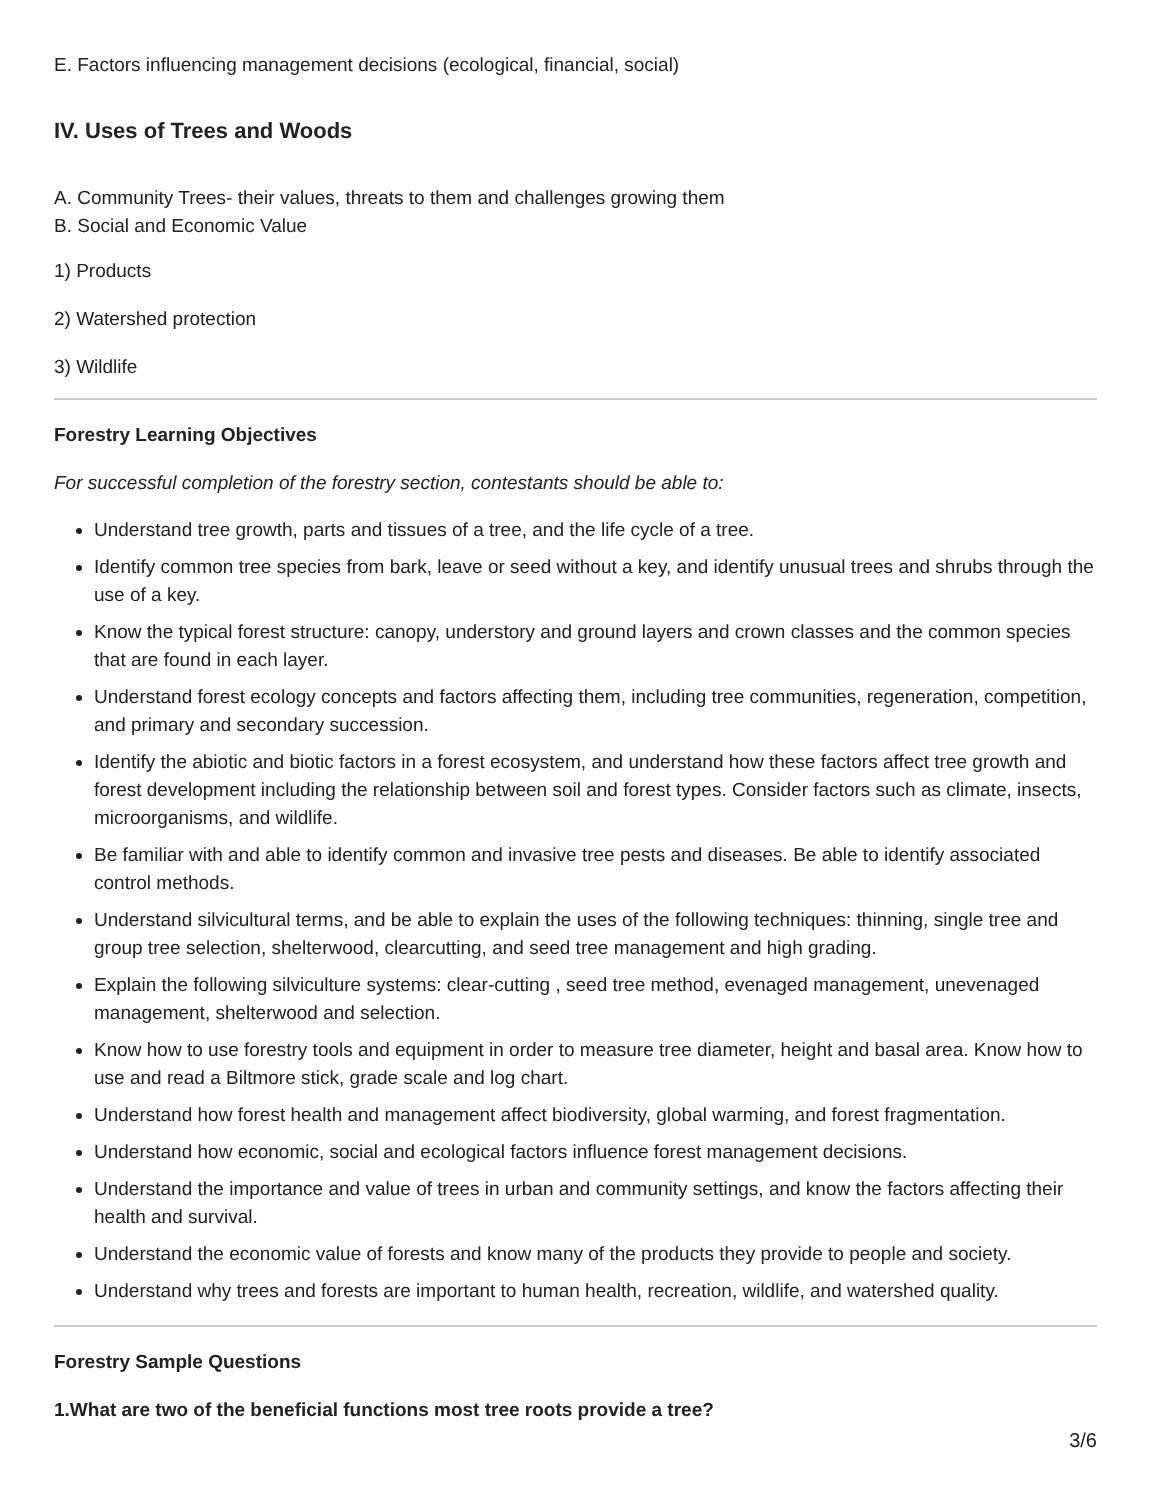E. Factors influencing management decisions (ecological, financial, social)
IV. Uses of Trees and Woods
A. Community Trees- their values, threats to them and challenges growing them
B. Social and Economic Value
1) Products
2) Watershed protection
3) Wildlife
Forestry Learning Objectives
For successful completion of the forestry section, contestants should be able to:
Understand tree growth, parts and tissues of a tree, and the life cycle of a tree.
Identify common tree species from bark, leave or seed without a key, and identify unusual trees and shrubs through the use of a key.
Know the typical forest structure: canopy, understory and ground layers and crown classes and the common species that are found in each layer.
Understand forest ecology concepts and factors affecting them, including tree communities, regeneration, competition, and primary and secondary succession.
Identify the abiotic and biotic factors in a forest ecosystem, and understand how these factors affect tree growth and forest development including the relationship between soil and forest types. Consider factors such as climate, insects, microorganisms, and wildlife.
Be familiar with and able to identify common and invasive tree pests and diseases. Be able to identify associated control methods.
Understand silvicultural terms, and be able to explain the uses of the following techniques: thinning, single tree and group tree selection, shelterwood, clearcutting, and seed tree management and high grading.
Explain the following silviculture systems: clear-cutting , seed tree method, evenaged management, unevenaged management, shelterwood and selection.
Know how to use forestry tools and equipment in order to measure tree diameter, height and basal area. Know how to use and read a Biltmore stick, grade scale and log chart.
Understand how forest health and management affect biodiversity, global warming, and forest fragmentation.
Understand how economic, social and ecological factors influence forest management decisions.
Understand the importance and value of trees in urban and community settings, and know the factors affecting their health and survival.
Understand the economic value of forests and know many of the products they provide to people and society.
Understand why trees and forests are important to human health, recreation, wildlife, and watershed quality.
Forestry Sample Questions
1.What are two of the beneficial functions most tree roots provide a tree?
3/6